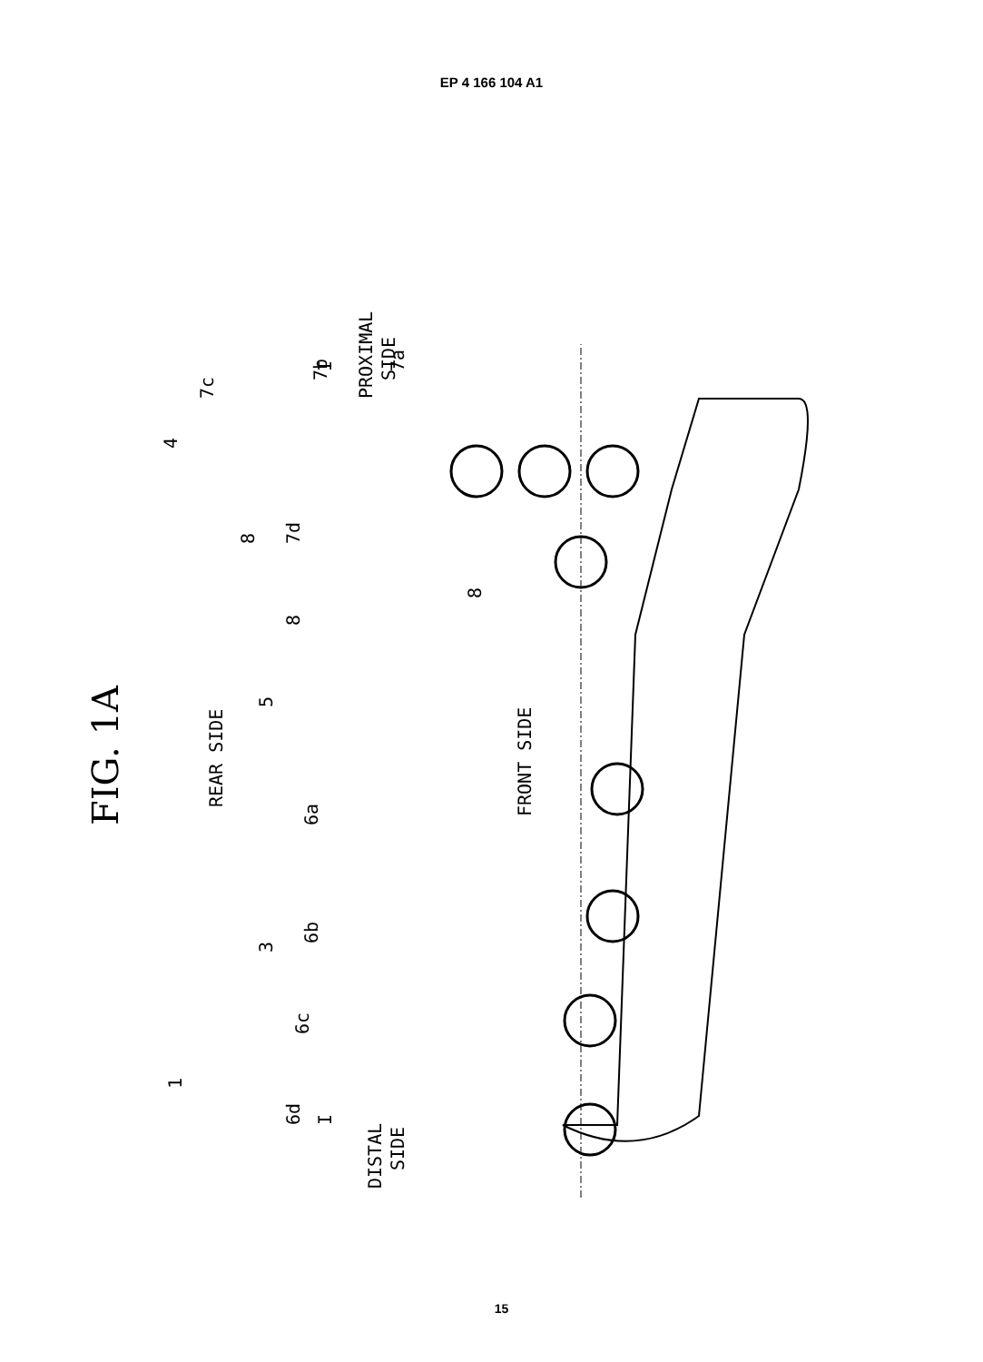EP 4 166 104 A1
FIG. 1A
REAR SIDE
FRONT SIDE
PROXIMAL
SIDE
DISTAL
SIDE
I
I
4
7c
7b
7a
8
7d
8
8
5
6a
6b
3
6c
6d
1
15